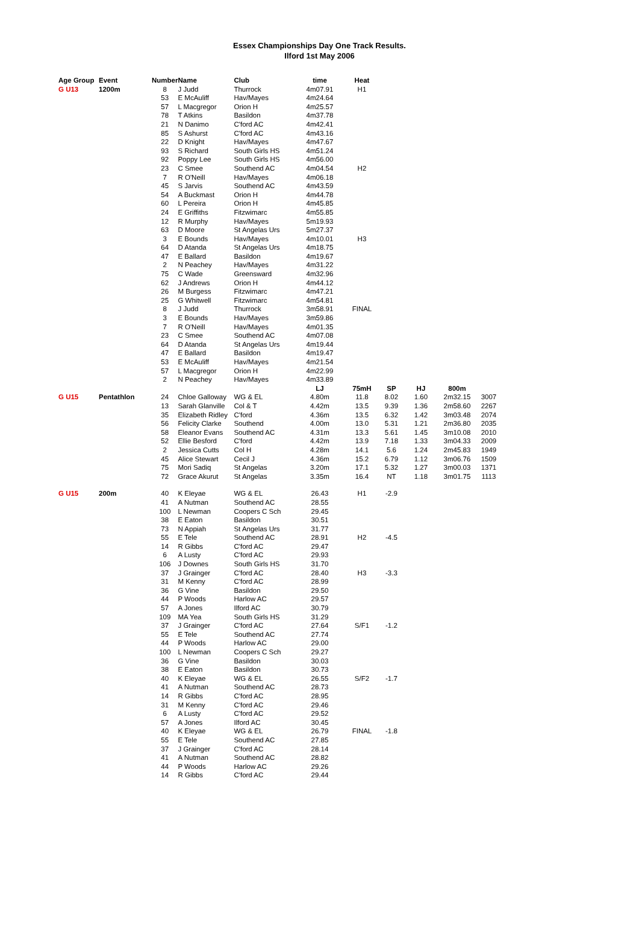Essex Championships Day One Track Results.
Ilford 1st May 2006
| Age Group | Event | Number | Name | Club | time | Heat | | | | |
| --- | --- | --- | --- | --- | --- | --- | --- | --- | --- | --- |
| G U13 | 1200m | 8 | J Judd | Thurrock | 4m07.91 | H1 | | | | |
| | | 53 | E McAuliff | Hav/Mayes | 4m24.64 | | | | | |
| | | 57 | L Macgregor | Orion H | 4m25.57 | | | | | |
| | | 78 | T Atkins | Basildon | 4m37.78 | | | | | |
| | | 21 | N Danimo | C'ford AC | 4m42.41 | | | | | |
| | | 85 | S Ashurst | C'ford AC | 4m43.16 | | | | | |
| | | 22 | D Knight | Hav/Mayes | 4m47.67 | | | | | |
| | | 93 | S Richard | South Girls HS | 4m51.24 | | | | | |
| | | 92 | Poppy Lee | South Girls HS | 4m56.00 | | | | | |
| | | 23 | C Smee | Southend AC | 4m04.54 | H2 | | | | |
| | | 7 | R O'Neill | Hav/Mayes | 4m06.18 | | | | | |
| | | 45 | S Jarvis | Southend AC | 4m43.59 | | | | | |
| | | 54 | A Buckmast | Orion H | 4m44.78 | | | | | |
| | | 60 | L Pereira | Orion H | 4m45.85 | | | | | |
| | | 24 | E Griffiths | Fitzwimarc | 4m55.85 | | | | | |
| | | 12 | R Murphy | Hav/Mayes | 5m19.93 | | | | | |
| | | 63 | D Moore | St Angelas Urs | 5m27.37 | | | | | |
| | | 3 | E Bounds | Hav/Mayes | 4m10.01 | H3 | | | | |
| | | 64 | D Atanda | St Angelas Urs | 4m18.75 | | | | | |
| | | 47 | E Ballard | Basildon | 4m19.67 | | | | | |
| | | 2 | N Peachey | Hav/Mayes | 4m31.22 | | | | | |
| | | 75 | C Wade | Greensward | 4m32.96 | | | | | |
| | | 62 | J Andrews | Orion H | 4m44.12 | | | | | |
| | | 26 | M Burgess | Fitzwimarc | 4m47.21 | | | | | |
| | | 25 | G Whitwell | Fitzwimarc | 4m54.81 | | | | | |
| | | 8 | J Judd | Thurrock | 3m58.91 | FINAL | | | | |
| | | 3 | E Bounds | Hav/Mayes | 3m59.86 | | | | | |
| | | 7 | R O'Neill | Hav/Mayes | 4m01.35 | | | | | |
| | | 23 | C Smee | Southend AC | 4m07.08 | | | | | |
| | | 64 | D Atanda | St Angelas Urs | 4m19.44 | | | | | |
| | | 47 | E Ballard | Basildon | 4m19.47 | | | | | |
| | | 53 | E McAuliff | Hav/Mayes | 4m21.54 | | | | | |
| | | 57 | L Macgregor | Orion H | 4m22.99 | | | | | |
| | | 2 | N Peachey | Hav/Mayes | 4m33.89 | | | | | |
| | | | | | LJ | 75mH | SP | HJ | 800m | |
| G U15 | Pentathlon | 24 | Chloe Galloway | WG & EL | 4.80m | 11.8 | 8.02 | 1.60 | 2m32.15 | 3007 |
| | | 13 | Sarah Glanville | Col & T | 4.42m | 13.5 | 9.39 | 1.36 | 2m58.60 | 2267 |
| | | 35 | Elizabeth Ridley | C'ford | 4.36m | 13.5 | 6.32 | 1.42 | 3m03.48 | 2074 |
| | | 56 | Felicity Clarke | Southend | 4.00m | 13.0 | 5.31 | 1.21 | 2m36.80 | 2035 |
| | | 58 | Eleanor Evans | Southend AC | 4.31m | 13.3 | 5.61 | 1.45 | 3m10.08 | 2010 |
| | | 52 | Ellie Besford | C'ford | 4.42m | 13.9 | 7.18 | 1.33 | 3m04.33 | 2009 |
| | | 2 | Jessica Cutts | Col H | 4.28m | 14.1 | 5.6 | 1.24 | 2m45.83 | 1949 |
| | | 45 | Alice Stewart | Cecil J | 4.36m | 15.2 | 6.79 | 1.12 | 3m06.76 | 1509 |
| | | 75 | Mori Sadiq | St Angelas | 3.20m | 17.1 | 5.32 | 1.27 | 3m00.03 | 1371 |
| | | 72 | Grace Akurut | St Angelas | 3.35m | 16.4 | NT | 1.18 | 3m01.75 | 1113 |
| G U15 | 200m | 40 | K Eleyae | WG & EL | 26.43 | H1 | -2.9 | | | |
| | | 41 | A Nutman | Southend AC | 28.55 | | | | | |
| | | 100 | L Newman | Coopers C Sch | 29.45 | | | | | |
| | | 38 | E Eaton | Basildon | 30.51 | | | | | |
| | | 73 | N Appiah | St Angelas Urs | 31.77 | | | | | |
| | | 55 | E Tele | Southend AC | 28.91 | H2 | -4.5 | | | |
| | | 14 | R Gibbs | C'ford AC | 29.47 | | | | | |
| | | 6 | A Lusty | C'ford AC | 29.93 | | | | | |
| | | 106 | J Downes | South Girls HS | 31.70 | | | | | |
| | | 37 | J Grainger | C'ford AC | 28.40 | H3 | -3.3 | | | |
| | | 31 | M Kenny | C'ford AC | 28.99 | | | | | |
| | | 36 | G Vine | Basildon | 29.50 | | | | | |
| | | 44 | P Woods | Harlow AC | 29.57 | | | | | |
| | | 57 | A Jones | Ilford AC | 30.79 | | | | | |
| | | 109 | MA Yea | South Girls HS | 31.29 | | | | | |
| | | 37 | J Grainger | C'ford AC | 27.64 | S/F1 | -1.2 | | | |
| | | 55 | E Tele | Southend AC | 27.74 | | | | | |
| | | 44 | P Woods | Harlow AC | 29.00 | | | | | |
| | | 100 | L Newman | Coopers C Sch | 29.27 | | | | | |
| | | 36 | G Vine | Basildon | 30.03 | | | | | |
| | | 38 | E Eaton | Basildon | 30.73 | | | | | |
| | | 40 | K Eleyae | WG & EL | 26.55 | S/F2 | -1.7 | | | |
| | | 41 | A Nutman | Southend AC | 28.73 | | | | | |
| | | 14 | R Gibbs | C'ford AC | 28.95 | | | | | |
| | | 31 | M Kenny | C'ford AC | 29.46 | | | | | |
| | | 6 | A Lusty | C'ford AC | 29.52 | | | | | |
| | | 57 | A Jones | Ilford AC | 30.45 | | | | | |
| | | 40 | K Eleyae | WG & EL | 26.79 | FINAL | -1.8 | | | |
| | | 55 | E Tele | Southend AC | 27.85 | | | | | |
| | | 37 | J Grainger | C'ford AC | 28.14 | | | | | |
| | | 41 | A Nutman | Southend AC | 28.82 | | | | | |
| | | 44 | P Woods | Harlow AC | 29.26 | | | | | |
| | | 14 | R Gibbs | C'ford AC | 29.44 | | | | | |